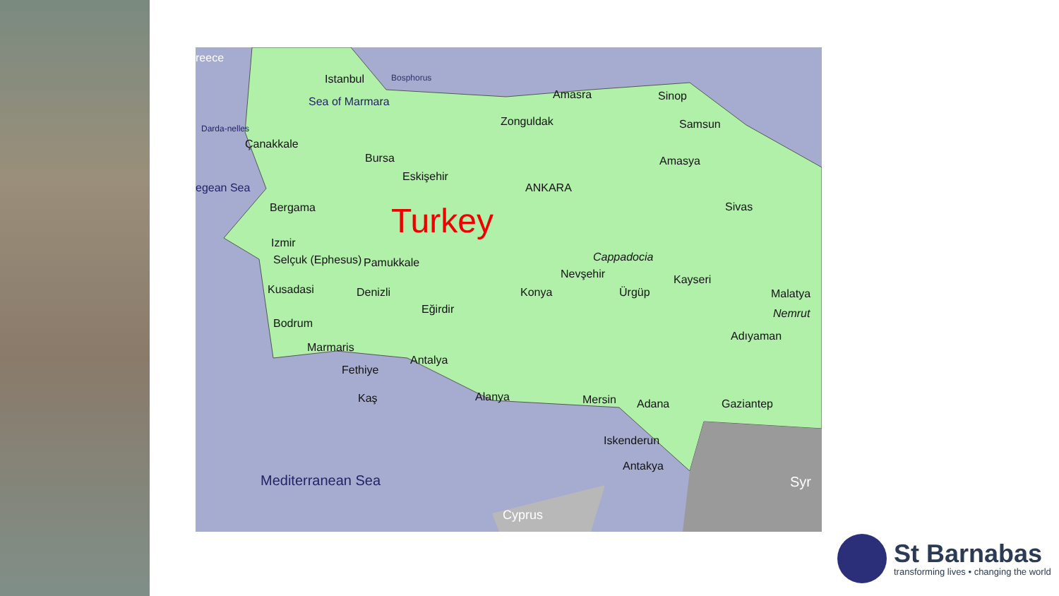reece
Istanbul Bosphorus
Sea of Marmara
Darda-nelles
Çanakkale
Bursa
Eskişehir
Amasra Sinop
Zonguldak Samsun
Amasya
egean Sea ANKARA
Bergama Turkey Sivas
Izmir
Cappadocia
Selçuk (Ephesus) Pamukkale
Nevşehir Kayseri
Kusadasi Denizli Konya Ürgüp Malatya
Eğirdir Nemrut
Bodrum
Adıyaman
Marmaris
Antalya
Fethiye
Kaş Alanya Mersin Adana Gaziantep
Iskenderun
Antakya
Mediterranean Sea Syr
Cyprus
St Barnabas
transforming lives • changing the world